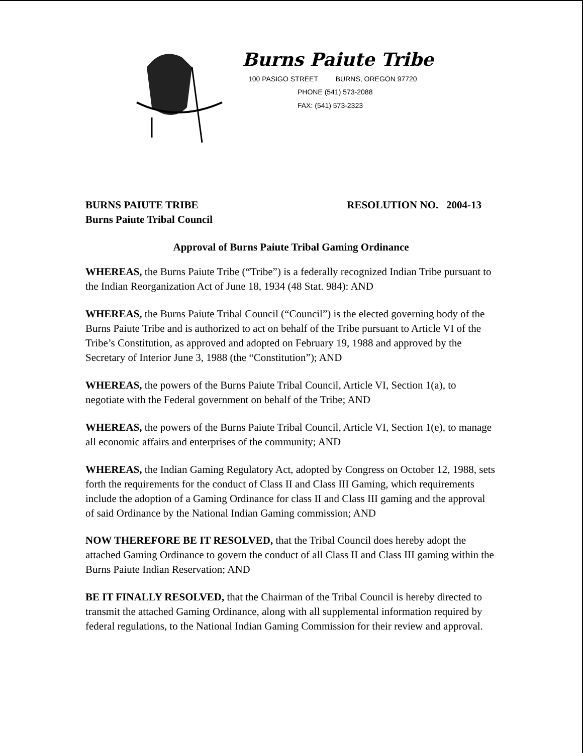Burns Paiute Tribe
100 PASIGO STREET BURNS, OREGON 97720
PHONE (541) 573-2088
FAX: (541) 573-2323
BURNS PAIUTE TRIBE
Burns Paiute Tribal Council
RESOLUTION NO. 2004-13
Approval of Burns Paiute Tribal Gaming Ordinance
WHEREAS, the Burns Paiute Tribe (“Tribe”) is a federally recognized Indian Tribe pursuant to the Indian Reorganization Act of June 18, 1934 (48 Stat. 984): AND
WHEREAS, the Burns Paiute Tribal Council (“Council”) is the elected governing body of the Burns Paiute Tribe and is authorized to act on behalf of the Tribe pursuant to Article VI of the Tribe’s Constitution, as approved and adopted on February 19, 1988 and approved by the Secretary of Interior June 3, 1988 (the “Constitution”); AND
WHEREAS, the powers of the Burns Paiute Tribal Council, Article VI, Section 1(a), to negotiate with the Federal government on behalf of the Tribe; AND
WHEREAS, the powers of the Burns Paiute Tribal Council, Article VI, Section 1(e), to manage all economic affairs and enterprises of the community; AND
WHEREAS, the Indian Gaming Regulatory Act, adopted by Congress on October 12, 1988, sets forth the requirements for the conduct of Class II and Class III Gaming, which requirements include the adoption of a Gaming Ordinance for class II and Class III gaming and the approval of said Ordinance by the National Indian Gaming commission; AND
NOW THEREFORE BE IT RESOLVED, that the Tribal Council does hereby adopt the attached Gaming Ordinance to govern the conduct of all Class II and Class III gaming within the Burns Paiute Indian Reservation; AND
BE IT FINALLY RESOLVED, that the Chairman of the Tribal Council is hereby directed to transmit the attached Gaming Ordinance, along with all supplemental information required by federal regulations, to the National Indian Gaming Commission for their review and approval.